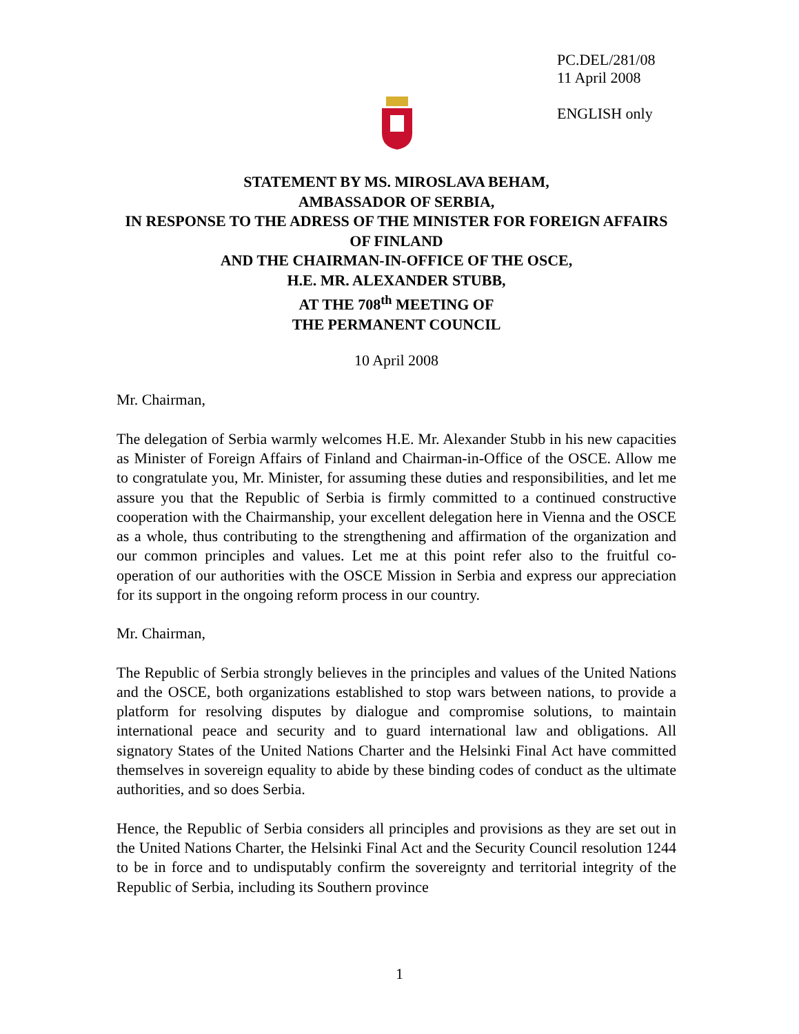PC.DEL/281/08
11 April 2008
ENGLISH only
STATEMENT BY MS. MIROSLAVA BEHAM,
AMBASSADOR OF SERBIA,
IN RESPONSE TO THE ADRESS OF THE MINISTER FOR FOREIGN AFFAIRS OF FINLAND
AND THE CHAIRMAN-IN-OFFICE OF THE OSCE,
H.E. MR. ALEXANDER STUBB,
AT THE 708<sup>th</sup> MEETING OF
THE PERMANENT COUNCIL
10 April 2008
Mr. Chairman,
The delegation of Serbia warmly welcomes H.E. Mr. Alexander Stubb in his new capacities as Minister of Foreign Affairs of Finland and Chairman-in-Office of the OSCE. Allow me to congratulate you, Mr. Minister, for assuming these duties and responsibilities, and let me assure you that the Republic of Serbia is firmly committed to a continued constructive cooperation with the Chairmanship, your excellent delegation here in Vienna and the OSCE as a whole, thus contributing to the strengthening and affirmation of the organization and our common principles and values. Let me at this point refer also to the fruitful co-operation of our authorities with the OSCE Mission in Serbia and express our appreciation for its support in the ongoing reform process in our country.
Mr. Chairman,
The Republic of Serbia strongly believes in the principles and values of the United Nations and the OSCE, both organizations established to stop wars between nations, to provide a platform for resolving disputes by dialogue and compromise solutions, to maintain international peace and security and to guard international law and obligations. All signatory States of the United Nations Charter and the Helsinki Final Act have committed themselves in sovereign equality to abide by these binding codes of conduct as the ultimate authorities, and so does Serbia.
Hence, the Republic of Serbia considers all principles and provisions as they are set out in the United Nations Charter, the Helsinki Final Act and the Security Council resolution 1244 to be in force and to undisputably confirm the sovereignty and territorial integrity of the Republic of Serbia, including its Southern province
1